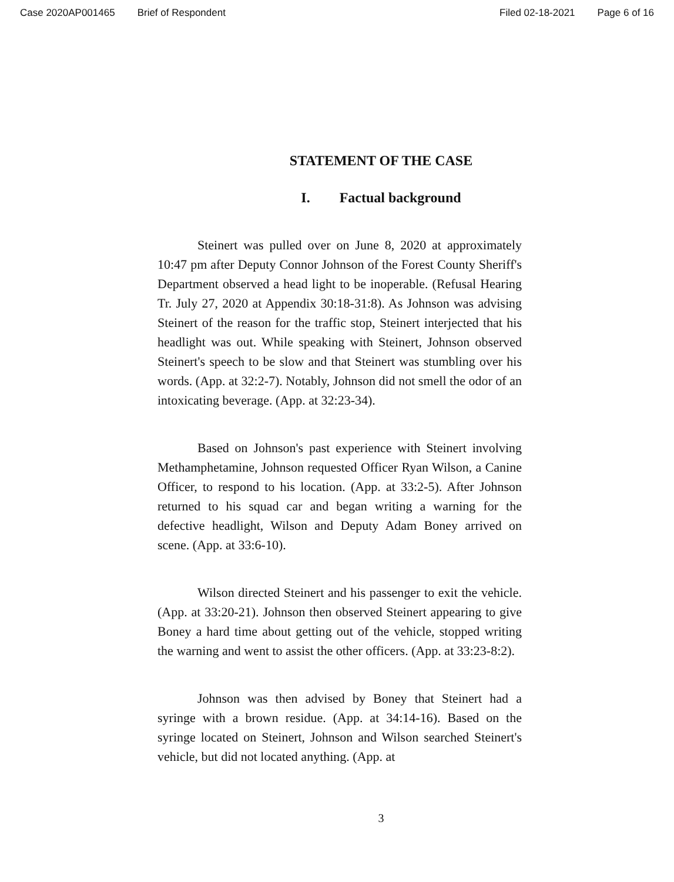Case 2020AP001465 Brief of Respondent Filed 02-18-2021 Page 6 of 16
STATEMENT OF THE CASE
I. Factual background
Steinert was pulled over on June 8, 2020 at approximately 10:47 pm after Deputy Connor Johnson of the Forest County Sheriff's Department observed a head light to be inoperable. (Refusal Hearing Tr. July 27, 2020 at Appendix 30:18-31:8). As Johnson was advising Steinert of the reason for the traffic stop, Steinert interjected that his headlight was out. While speaking with Steinert, Johnson observed Steinert's speech to be slow and that Steinert was stumbling over his words. (App. at 32:2-7). Notably, Johnson did not smell the odor of an intoxicating beverage. (App. at 32:23-34).
Based on Johnson's past experience with Steinert involving Methamphetamine, Johnson requested Officer Ryan Wilson, a Canine Officer, to respond to his location. (App. at 33:2-5). After Johnson returned to his squad car and began writing a warning for the defective headlight, Wilson and Deputy Adam Boney arrived on scene. (App. at 33:6-10).
Wilson directed Steinert and his passenger to exit the vehicle. (App. at 33:20-21). Johnson then observed Steinert appearing to give Boney a hard time about getting out of the vehicle, stopped writing the warning and went to assist the other officers. (App. at 33:23-8:2).
Johnson was then advised by Boney that Steinert had a syringe with a brown residue. (App. at 34:14-16). Based on the syringe located on Steinert, Johnson and Wilson searched Steinert's vehicle, but did not located anything. (App. at
3